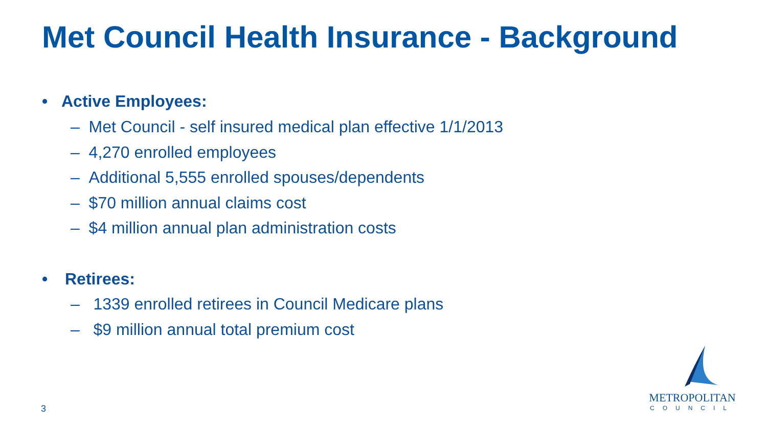Met Council Health Insurance - Background
• Active Employees:
– Met Council - self insured medical plan effective 1/1/2013
– 4,270 enrolled employees
– Additional 5,555 enrolled spouses/dependents
– $70 million annual claims cost
– $4 million annual plan administration costs
• Retirees:
– 1339 enrolled retirees in Council Medicare plans
– $9 million annual total premium cost
3
METROPOLITAN
COUNCIL